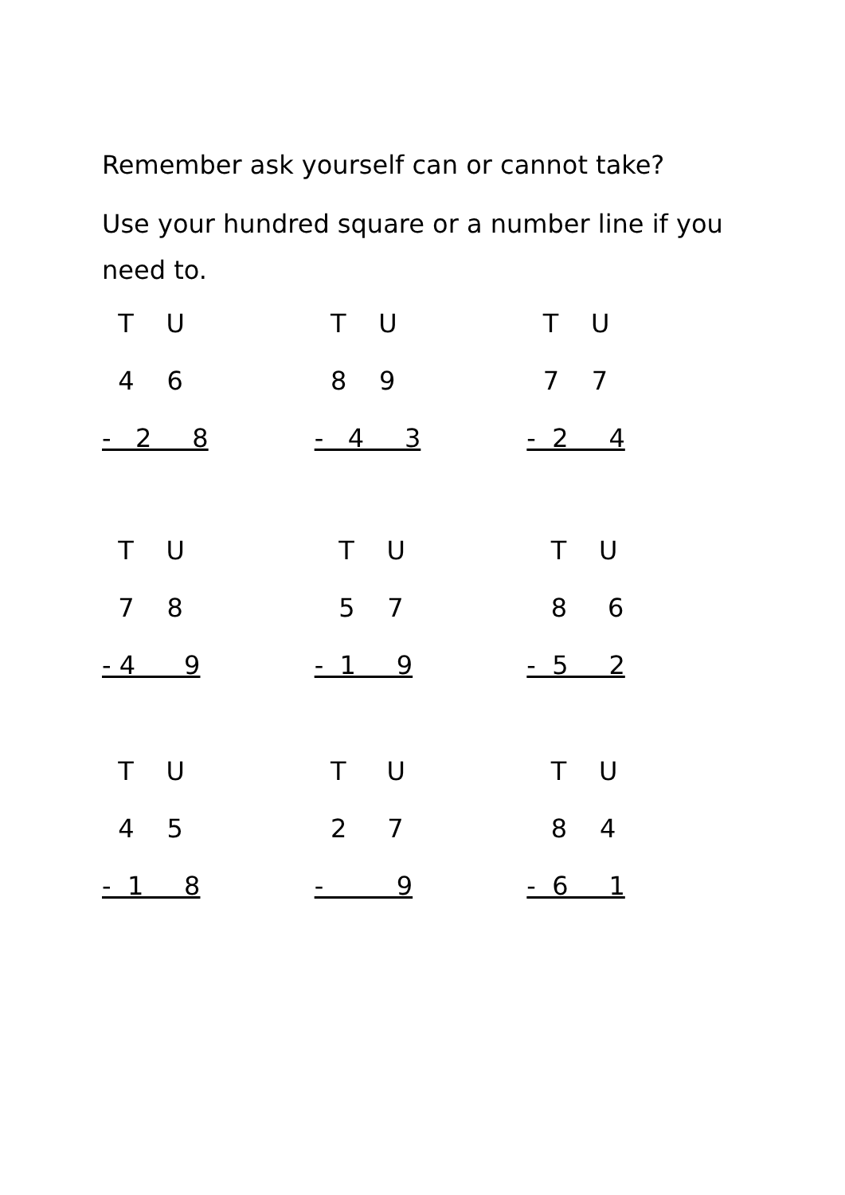Remember ask yourself can or cannot take?
Use your hundred square or a number line if you need to.
T U
4 6
- 2 8
T U
8 9
- 4 3
T U
7 7
- 2 4
T U
7 8
- 4 9
T U
5 7
- 1 9
T U
8 6
- 5 2
T U
4 5
- 1 8
T U
2 7
- 9
T U
8 4
- 6 1